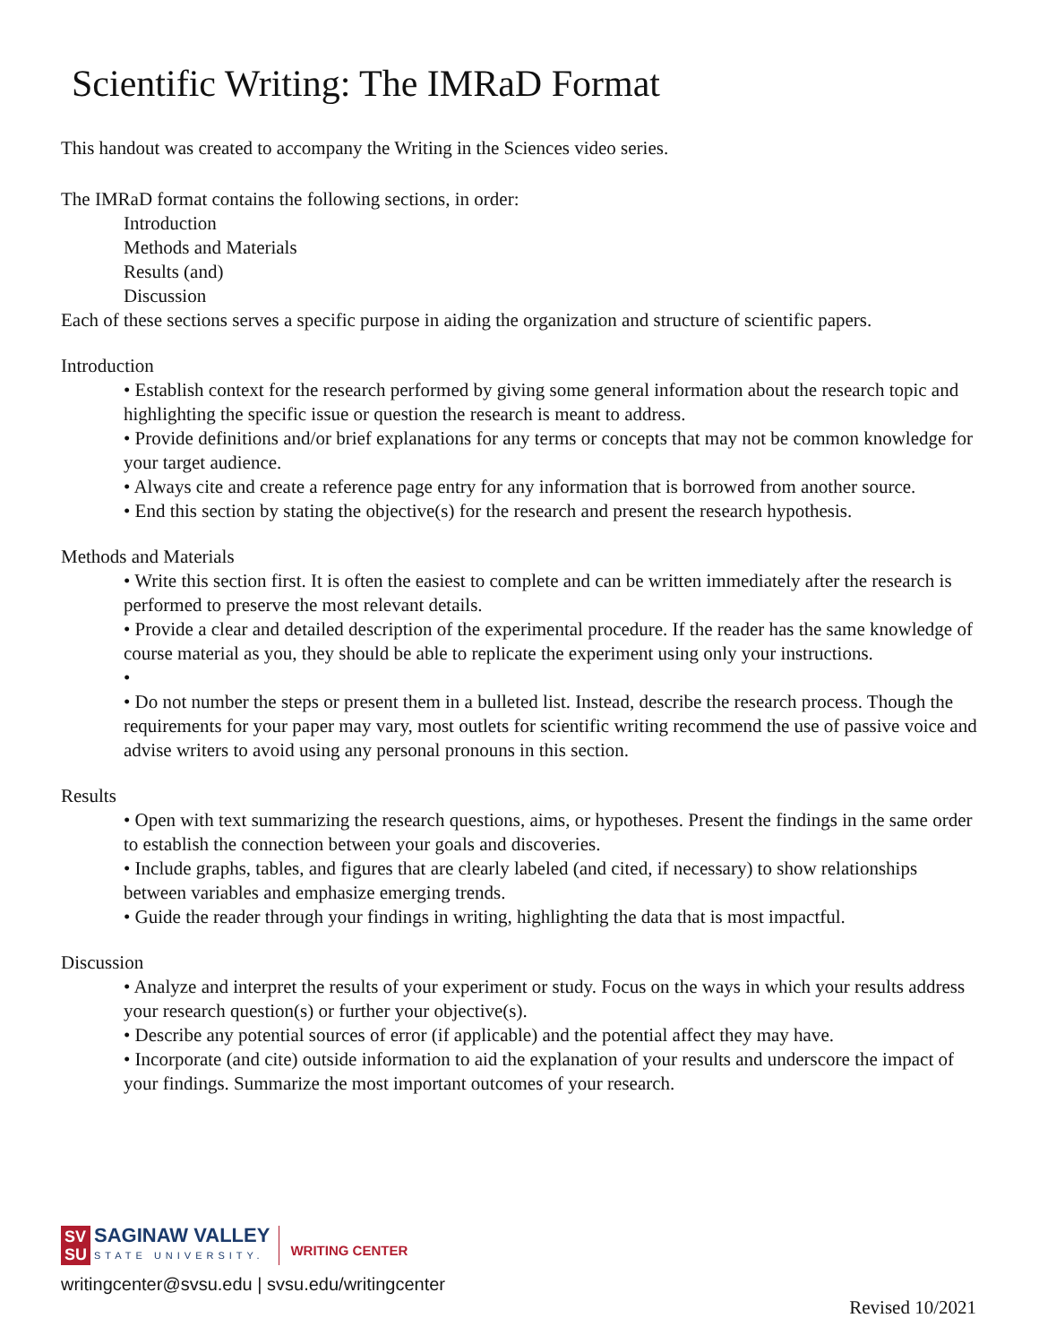Scientific Writing: The IMRaD Format
This handout was created to accompany the Writing in the Sciences video series.
The IMRaD format contains the following sections, in order:
Introduction
Methods and Materials
Results (and)
Discussion
Each of these sections serves a specific purpose in aiding the organization and structure of scientific papers.
Introduction
• Establish context for the research performed by giving some general information about the research topic and highlighting the specific issue or question the research is meant to address.
• Provide definitions and/or brief explanations for any terms or concepts that may not be common knowledge for your target audience.
• Always cite and create a reference page entry for any information that is borrowed from another source.
• End this section by stating the objective(s) for the research and present the research hypothesis.
Methods and Materials
• Write this section first. It is often the easiest to complete and can be written immediately after the research is performed to preserve the most relevant details.
• Provide a clear and detailed description of the experimental procedure. If the reader has the same knowledge of course material as you, they should be able to replicate the experiment using only your instructions.
•
• Do not number the steps or present them in a bulleted list. Instead, describe the research process. Though the requirements for your paper may vary, most outlets for scientific writing recommend the use of passive voice and advise writers to avoid using any personal pronouns in this section.
Results
• Open with text summarizing the research questions, aims, or hypotheses. Present the findings in the same order to establish the connection between your goals and discoveries.
• Include graphs, tables, and figures that are clearly labeled (and cited, if necessary) to show relationships between variables and emphasize emerging trends.
• Guide the reader through your findings in writing, highlighting the data that is most impactful.
Discussion
• Analyze and interpret the results of your experiment or study. Focus on the ways in which your results address your research question(s) or further your objective(s).
• Describe any potential sources of error (if applicable) and the potential affect they may have.
• Incorporate (and cite) outside information to aid the explanation of your results and underscore the impact of your findings. Summarize the most important outcomes of your research.
SV
SU SAGINAW VALLEY STATE UNIVERSITY. WRITING CENTER
writingcenter@svsu.edu | svsu.edu/writingcenter
Revised 10/2021